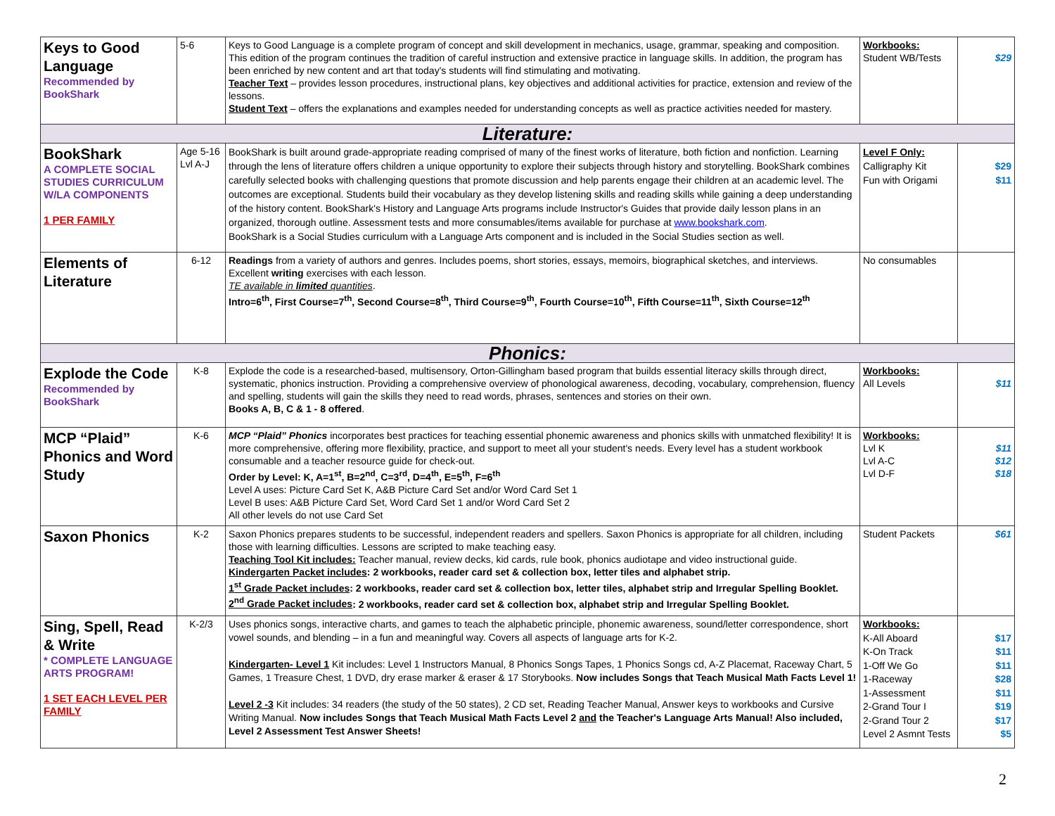| Keys to Good Language Recommended by BookShark | 5-6 | Keys to Good Language is a complete program of concept and skill development in mechanics, usage, grammar, speaking and composition. This edition of the program continues the tradition of careful instruction and extensive practice in language skills. In addition, the program has been enriched by new content and art that today's students will find stimulating and motivating. Teacher Text – provides lesson procedures, instructional plans, key objectives and additional activities for practice, extension and review of the lessons. Student Text – offers the explanations and examples needed for understanding concepts as well as practice activities needed for mastery. | Workbooks: Student WB/Tests | $29 |
| Literature: | | | | |
| BookShark A COMPLETE SOCIAL STUDIES CURRICULUM W/LA COMPONENTS 1 PER FAMILY | Age 5-16 Lvl A-J | BookShark is built around grade-appropriate reading comprised of many of the finest works of literature, both fiction and nonfiction. Learning through the lens of literature offers children a unique opportunity to explore their subjects through history and storytelling. BookShark combines carefully selected books with challenging questions that promote discussion and help parents engage their children at an academic level. The outcomes are exceptional. Students build their vocabulary as they develop listening skills and reading skills while gaining a deep understanding of the history content. BookShark's History and Language Arts programs include Instructor's Guides that provide daily lesson plans in an organized, thorough outline. Assessment tests and more consumables/items available for purchase at www.bookshark.com . BookShark is a Social Studies curriculum with a Language Arts component and is included in the Social Studies section as well. | Level F Only: Calligraphy Kit Fun with Origami | $29 $11 |
| Elements of Literature | 6-12 | Readings from a variety of authors and genres. Includes poems, short stories, essays, memoirs, biographical sketches, and interviews. Excellent writing exercises with each lesson. TE available in limited quantities . Intro=6<sup>th</sup>, First Course=7<sup>th</sup>, Second Course=8<sup>th</sup>, Third Course=9<sup>th</sup>, Fourth Course=10<sup>th</sup>, Fifth Course=11<sup>th</sup>, Sixth Course=12<sup>th</sup> | No consumables | |
| Phonics: | | | | |
| Explode the Code Recommended by BookShark | K-8 | Explode the code is a researched-based, multisensory, Orton-Gillingham based program that builds essential literacy skills through direct, systematic, phonics instruction. Providing a comprehensive overview of phonological awareness, decoding, vocabulary, comprehension, fluency and spelling, students will gain the skills they need to read words, phrases, sentences and stories on their own. Books A, B, C & 1 - 8 offered . | Workbooks: All Levels | $11 |
| MCP “Plaid” Phonics and Word Study | K-6 | MCP “Plaid” Phonics incorporates best practices for teaching essential phonemic awareness and phonics skills with unmatched flexibility! It is more comprehensive, offering more flexibility, practice, and support to meet all your student's needs. Every level has a student workbook consumable and a teacher resource guide for check-out. Order by Level: K, A=1<sup>st</sup>, B=2<sup>nd</sup>, C=3<sup>rd</sup>, D=4<sup>th</sup>, E=5<sup>th</sup>, F=6<sup>th</sup> Level A uses: Picture Card Set K, A&B Picture Card Set and/or Word Card Set 1 Level B uses: A&B Picture Card Set, Word Card Set 1 and/or Word Card Set 2 All other levels do not use Card Set | Workbooks: Lvl K Lvl A-C Lvl D-F | $11 $12 $18 |
| Saxon Phonics | K-2 | Saxon Phonics prepares students to be successful, independent readers and spellers. Saxon Phonics is appropriate for all children, including those with learning difficulties. Lessons are scripted to make teaching easy. Teaching Tool Kit includes: Teacher manual, review decks, kid cards, rule book, phonics audiotape and video instructional guide. Kindergarten Packet includes : 2 workbooks, reader card set & collection box, letter tiles and alphabet strip. 1<sup>st</sup> Grade Packet includes : 2 workbooks, reader card set & collection box, letter tiles, alphabet strip and Irregular Spelling Booklet. 2<sup>nd</sup> Grade Packet includes : 2 workbooks, reader card set & collection box, alphabet strip and Irregular Spelling Booklet. | Student Packets | $61 |
| Sing, Spell, Read & Write * COMPLETE LANGUAGE ARTS PROGRAM! 1 SET EACH LEVEL PER FAMILY | K-2/3 | Uses phonics songs, interactive charts, and games to teach the alphabetic principle, phonemic awareness, sound/letter correspondence, short vowel sounds, and blending – in a fun and meaningful way. Covers all aspects of language arts for K-2. Kindergarten- Level 1 Kit includes: Level 1 Instructors Manual, 8 Phonics Songs Tapes, 1 Phonics Songs cd, A-Z Placemat, Raceway Chart, 5 Games, 1 Treasure Chest, 1 DVD, dry erase marker & eraser & 17 Storybooks. Now includes Songs that Teach Musical Math Facts Level 1! Level 2 -3 Kit includes: 34 readers (the study of the 50 states), 2 CD set, Reading Teacher Manual, Answer keys to workbooks and Cursive Writing Manual. Now includes Songs that Teach Musical Math Facts Level 2 and the Teacher's Language Arts Manual! Also included, Level 2 Assessment Test Answer Sheets! | Workbooks: K-All Aboard K-On Track 1-Off We Go 1-Raceway 1-Assessment 2-Grand Tour I 2-Grand Tour 2 Level 2 Asmnt Tests | $17 $11 $11 $28 $11 $19 $17 $5 |
2